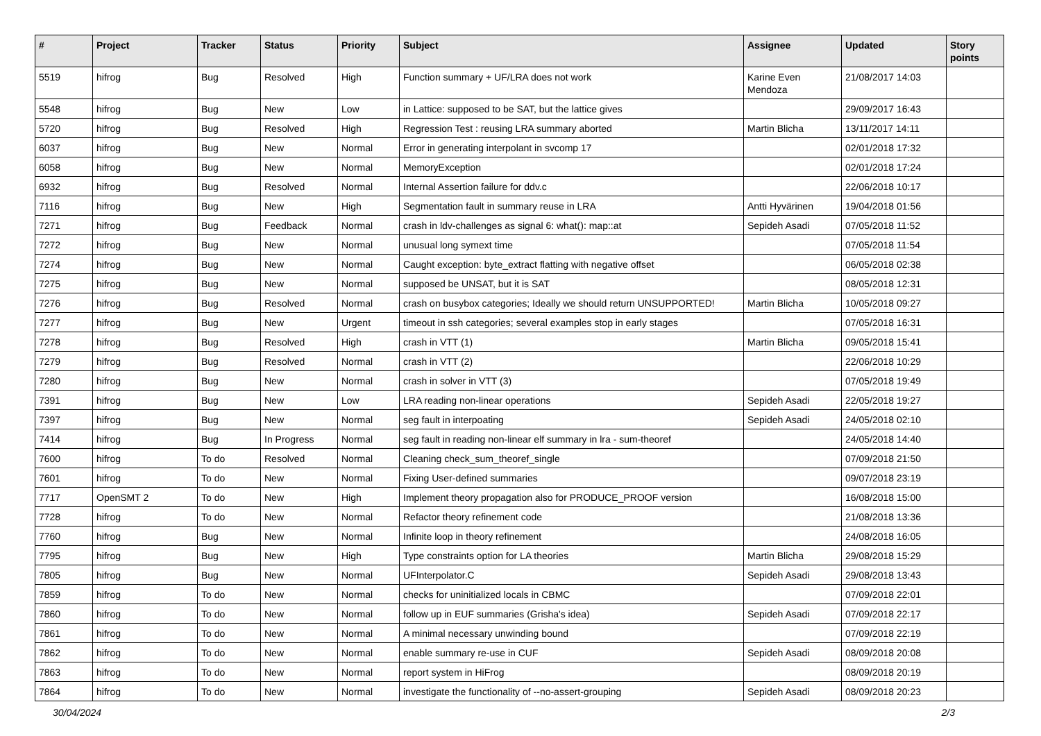| # | Project | Tracker | Status | Priority | Subject | Assignee | Updated | Story points |
| --- | --- | --- | --- | --- | --- | --- | --- | --- |
| 5519 | hifrog | Bug | Resolved | High | Function summary + UF/LRA does not work | Karine Even Mendoza | 21/08/2017 14:03 | |
| 5548 | hifrog | Bug | New | Low | in Lattice: supposed to be SAT, but the lattice gives | | 29/09/2017 16:43 | |
| 5720 | hifrog | Bug | Resolved | High | Regression Test : reusing LRA summary aborted | Martin Blicha | 13/11/2017 14:11 | |
| 6037 | hifrog | Bug | New | Normal | Error in generating interpolant in svcomp 17 | | 02/01/2018 17:32 | |
| 6058 | hifrog | Bug | New | Normal | MemoryException | | 02/01/2018 17:24 | |
| 6932 | hifrog | Bug | Resolved | Normal | Internal Assertion failure for ddv.c | | 22/06/2018 10:17 | |
| 7116 | hifrog | Bug | New | High | Segmentation fault in summary reuse in LRA | Antti Hyvärinen | 19/04/2018 01:56 | |
| 7271 | hifrog | Bug | Feedback | Normal | crash in ldv-challenges as signal 6: what(): map::at | Sepideh Asadi | 07/05/2018 11:52 | |
| 7272 | hifrog | Bug | New | Normal | unusual long symext time | | 07/05/2018 11:54 | |
| 7274 | hifrog | Bug | New | Normal | Caught exception: byte_extract flatting with negative offset | | 06/05/2018 02:38 | |
| 7275 | hifrog | Bug | New | Normal | supposed be UNSAT, but it is SAT | | 08/05/2018 12:31 | |
| 7276 | hifrog | Bug | Resolved | Normal | crash on busybox categories; Ideally we should return UNSUPPORTED! | Martin Blicha | 10/05/2018 09:27 | |
| 7277 | hifrog | Bug | New | Urgent | timeout in ssh categories; several examples stop in early stages | | 07/05/2018 16:31 | |
| 7278 | hifrog | Bug | Resolved | High | crash in VTT (1) | Martin Blicha | 09/05/2018 15:41 | |
| 7279 | hifrog | Bug | Resolved | Normal | crash in VTT (2) | | 22/06/2018 10:29 | |
| 7280 | hifrog | Bug | New | Normal | crash in solver in VTT (3) | | 07/05/2018 19:49 | |
| 7391 | hifrog | Bug | New | Low | LRA reading non-linear operations | Sepideh Asadi | 22/05/2018 19:27 | |
| 7397 | hifrog | Bug | New | Normal | seg fault in interpoating | Sepideh Asadi | 24/05/2018 02:10 | |
| 7414 | hifrog | Bug | In Progress | Normal | seg fault in reading non-linear elf summary in lra - sum-theoref | | 24/05/2018 14:40 | |
| 7600 | hifrog | To do | Resolved | Normal | Cleaning check_sum_theoref_single | | 07/09/2018 21:50 | |
| 7601 | hifrog | To do | New | Normal | Fixing User-defined summaries | | 09/07/2018 23:19 | |
| 7717 | OpenSMT 2 | To do | New | High | Implement theory propagation also for PRODUCE_PROOF version | | 16/08/2018 15:00 | |
| 7728 | hifrog | To do | New | Normal | Refactor theory refinement code | | 21/08/2018 13:36 | |
| 7760 | hifrog | Bug | New | Normal | Infinite loop in theory refinement | | 24/08/2018 16:05 | |
| 7795 | hifrog | Bug | New | High | Type constraints option for LA theories | Martin Blicha | 29/08/2018 15:29 | |
| 7805 | hifrog | Bug | New | Normal | UFInterpolator.C | Sepideh Asadi | 29/08/2018 13:43 | |
| 7859 | hifrog | To do | New | Normal | checks for uninitialized locals in CBMC | | 07/09/2018 22:01 | |
| 7860 | hifrog | To do | New | Normal | follow up in EUF summaries (Grisha's idea) | Sepideh Asadi | 07/09/2018 22:17 | |
| 7861 | hifrog | To do | New | Normal | A minimal necessary unwinding bound | | 07/09/2018 22:19 | |
| 7862 | hifrog | To do | New | Normal | enable summary re-use in CUF | Sepideh Asadi | 08/09/2018 20:08 | |
| 7863 | hifrog | To do | New | Normal | report system in HiFrog | | 08/09/2018 20:19 | |
| 7864 | hifrog | To do | New | Normal | investigate the functionality of --no-assert-grouping | Sepideh Asadi | 08/09/2018 20:23 | |
30/04/2024 2/3